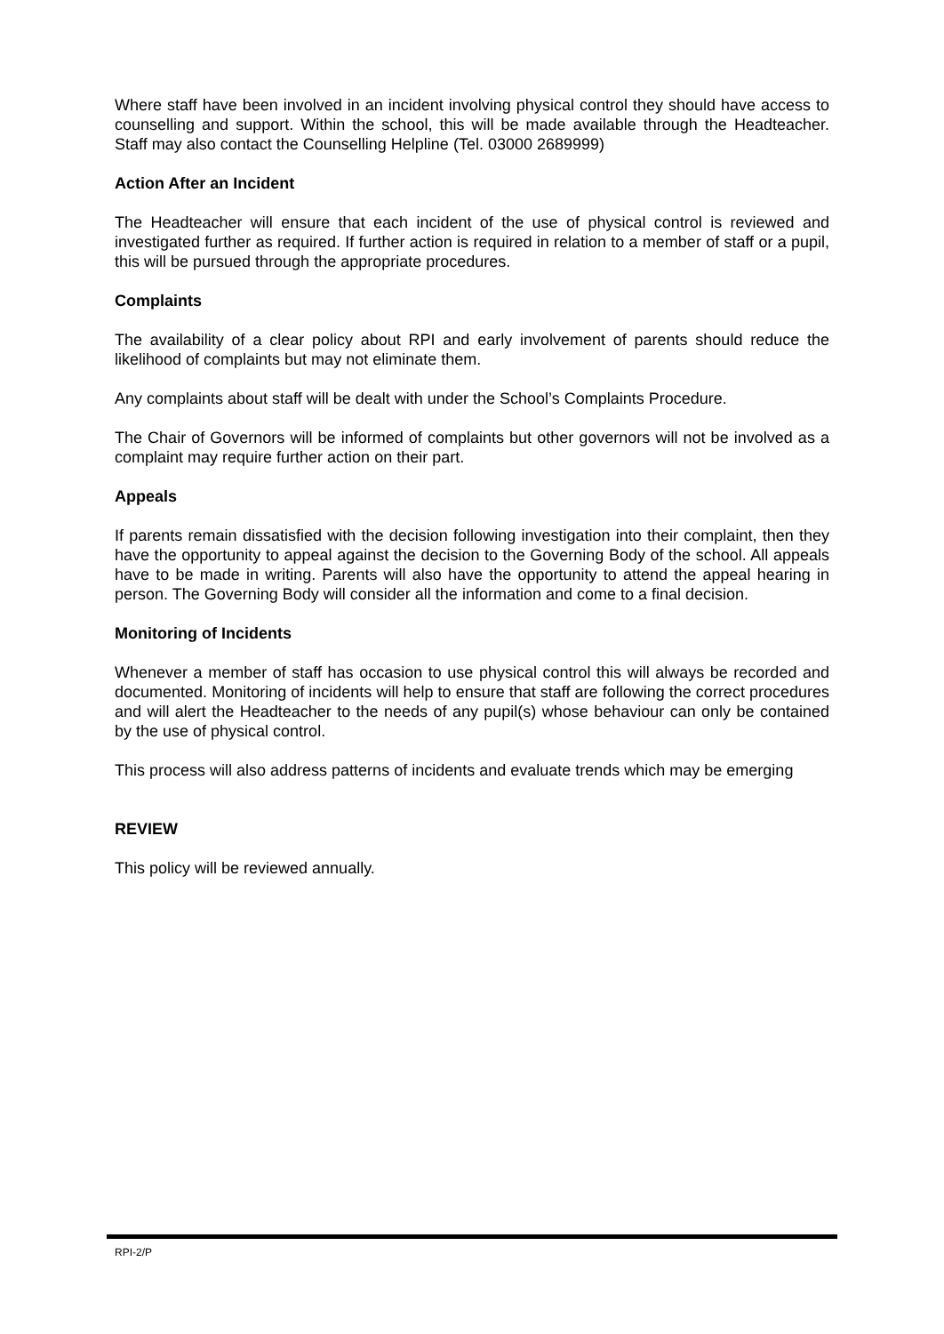Where staff have been involved in an incident involving physical control they should have access to counselling and support. Within the school, this will be made available through the Headteacher. Staff may also contact the Counselling Helpline (Tel. 03000 2689999)
Action After an Incident
The Headteacher will ensure that each incident of the use of physical control is reviewed and investigated further as required. If further action is required in relation to a member of staff or a pupil, this will be pursued through the appropriate procedures.
Complaints
The availability of a clear policy about RPI and early involvement of parents should reduce the likelihood of complaints but may not eliminate them.
Any complaints about staff will be dealt with under the School’s Complaints Procedure.
The Chair of Governors will be informed of complaints but other governors will not be involved as a complaint may require further action on their part.
Appeals
If parents remain dissatisfied with the decision following investigation into their complaint, then they have the opportunity to appeal against the decision to the Governing Body of the school. All appeals have to be made in writing. Parents will also have the opportunity to attend the appeal hearing in person. The Governing Body will consider all the information and come to a final decision.
Monitoring of Incidents
Whenever a member of staff has occasion to use physical control this will always be recorded and documented. Monitoring of incidents will help to ensure that staff are following the correct procedures and will alert the Headteacher to the needs of any pupil(s) whose behaviour can only be contained by the use of physical control.
This process will also address patterns of incidents and evaluate trends which may be emerging
REVIEW
This policy will be reviewed annually.
RPI-2/P